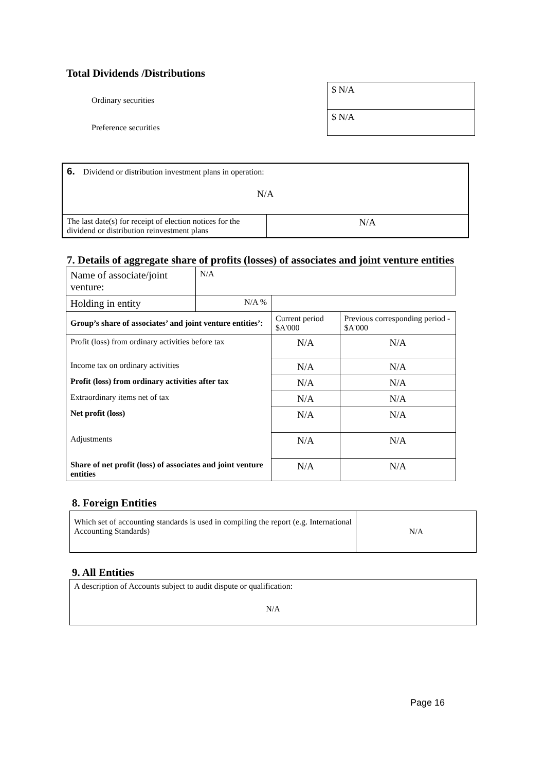Total Dividends /Distributions
| Ordinary securities | $ N/A |
| Preference securities | $ N/A |
| 6. Dividend or distribution investment plans in operation: N/A | |
| The last date(s) for receipt of election notices for the dividend or distribution reinvestment plans | N/A |
7. Details of aggregate share of profits (losses) of associates and joint venture entities
| Name of associate/joint venture: | N/A | | |
| Holding in entity | N/A % | | |
| Group’s share of associates’ and joint venture entities’: | | Current period $A'000 | Previous corresponding period - $A'000 |
| Profit (loss) from ordinary activities before tax | | N/A | N/A |
| Income tax on ordinary activities | | N/A | N/A |
| Profit (loss) from ordinary activities after tax | | N/A | N/A |
| Extraordinary items net of tax | | N/A | N/A |
| Net profit (loss) | | N/A | N/A |
| Adjustments | | N/A | N/A |
| Share of net profit (loss) of associates and joint venture entities | | N/A | N/A |
8. Foreign Entities
| Which set of accounting standards is used in compiling the report (e.g. International Accounting Standards) | N/A |
9. All Entities
| A description of Accounts subject to audit dispute or qualification: N/A |
Page 16